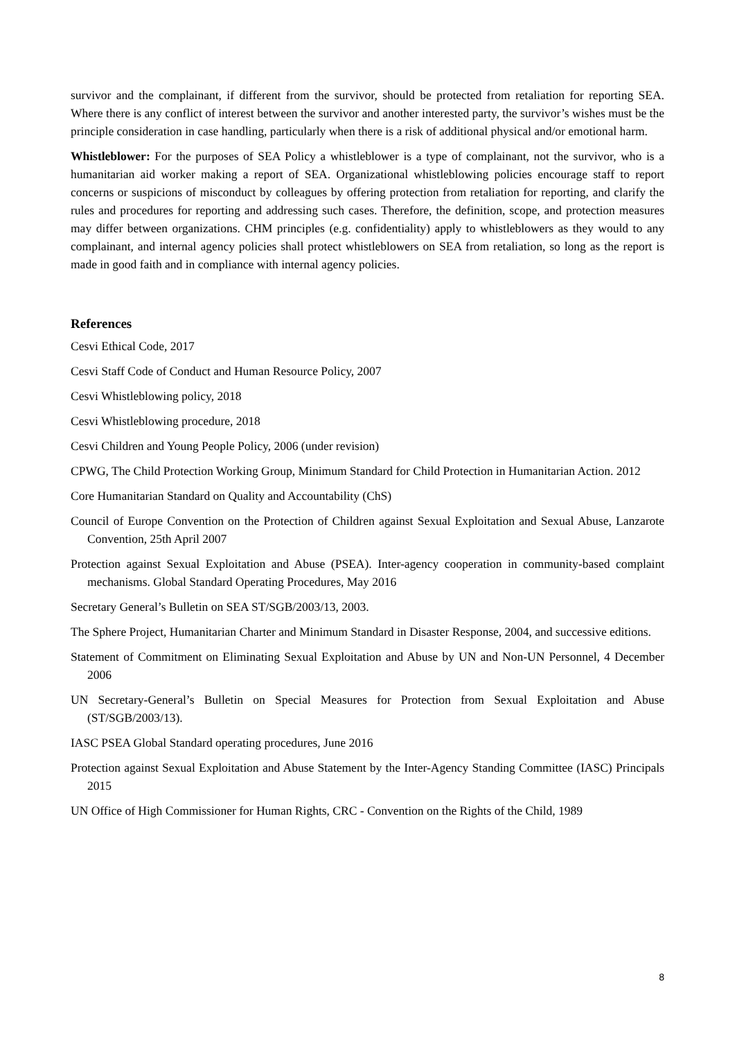survivor and the complainant, if different from the survivor, should be protected from retaliation for reporting SEA. Where there is any conflict of interest between the survivor and another interested party, the survivor’s wishes must be the principle consideration in case handling, particularly when there is a risk of additional physical and/or emotional harm.
Whistleblower: For the purposes of SEA Policy a whistleblower is a type of complainant, not the survivor, who is a humanitarian aid worker making a report of SEA. Organizational whistleblowing policies encourage staff to report concerns or suspicions of misconduct by colleagues by offering protection from retaliation for reporting, and clarify the rules and procedures for reporting and addressing such cases. Therefore, the definition, scope, and protection measures may differ between organizations. CHM principles (e.g. confidentiality) apply to whistleblowers as they would to any complainant, and internal agency policies shall protect whistleblowers on SEA from retaliation, so long as the report is made in good faith and in compliance with internal agency policies.
References
Cesvi Ethical Code, 2017
Cesvi Staff Code of Conduct and Human Resource Policy, 2007
Cesvi Whistleblowing policy, 2018
Cesvi Whistleblowing procedure, 2018
Cesvi Children and Young People Policy, 2006 (under revision)
CPWG, The Child Protection Working Group, Minimum Standard for Child Protection in Humanitarian Action. 2012
Core Humanitarian Standard on Quality and Accountability (ChS)
Council of Europe Convention on the Protection of Children against Sexual Exploitation and Sexual Abuse, Lanzarote Convention, 25th April 2007
Protection against Sexual Exploitation and Abuse (PSEA). Inter-agency cooperation in community-based complaint mechanisms. Global Standard Operating Procedures, May 2016
Secretary General’s Bulletin on SEA ST/SGB/2003/13, 2003.
The Sphere Project, Humanitarian Charter and Minimum Standard in Disaster Response, 2004, and successive editions.
Statement of Commitment on Eliminating Sexual Exploitation and Abuse by UN and Non-UN Personnel, 4 December 2006
UN Secretary-General’s Bulletin on Special Measures for Protection from Sexual Exploitation and Abuse (ST/SGB/2003/13).
IASC PSEA Global Standard operating procedures, June 2016
Protection against Sexual Exploitation and Abuse Statement by the Inter-Agency Standing Committee (IASC) Principals 2015
UN Office of High Commissioner for Human Rights, CRC - Convention on the Rights of the Child, 1989
8